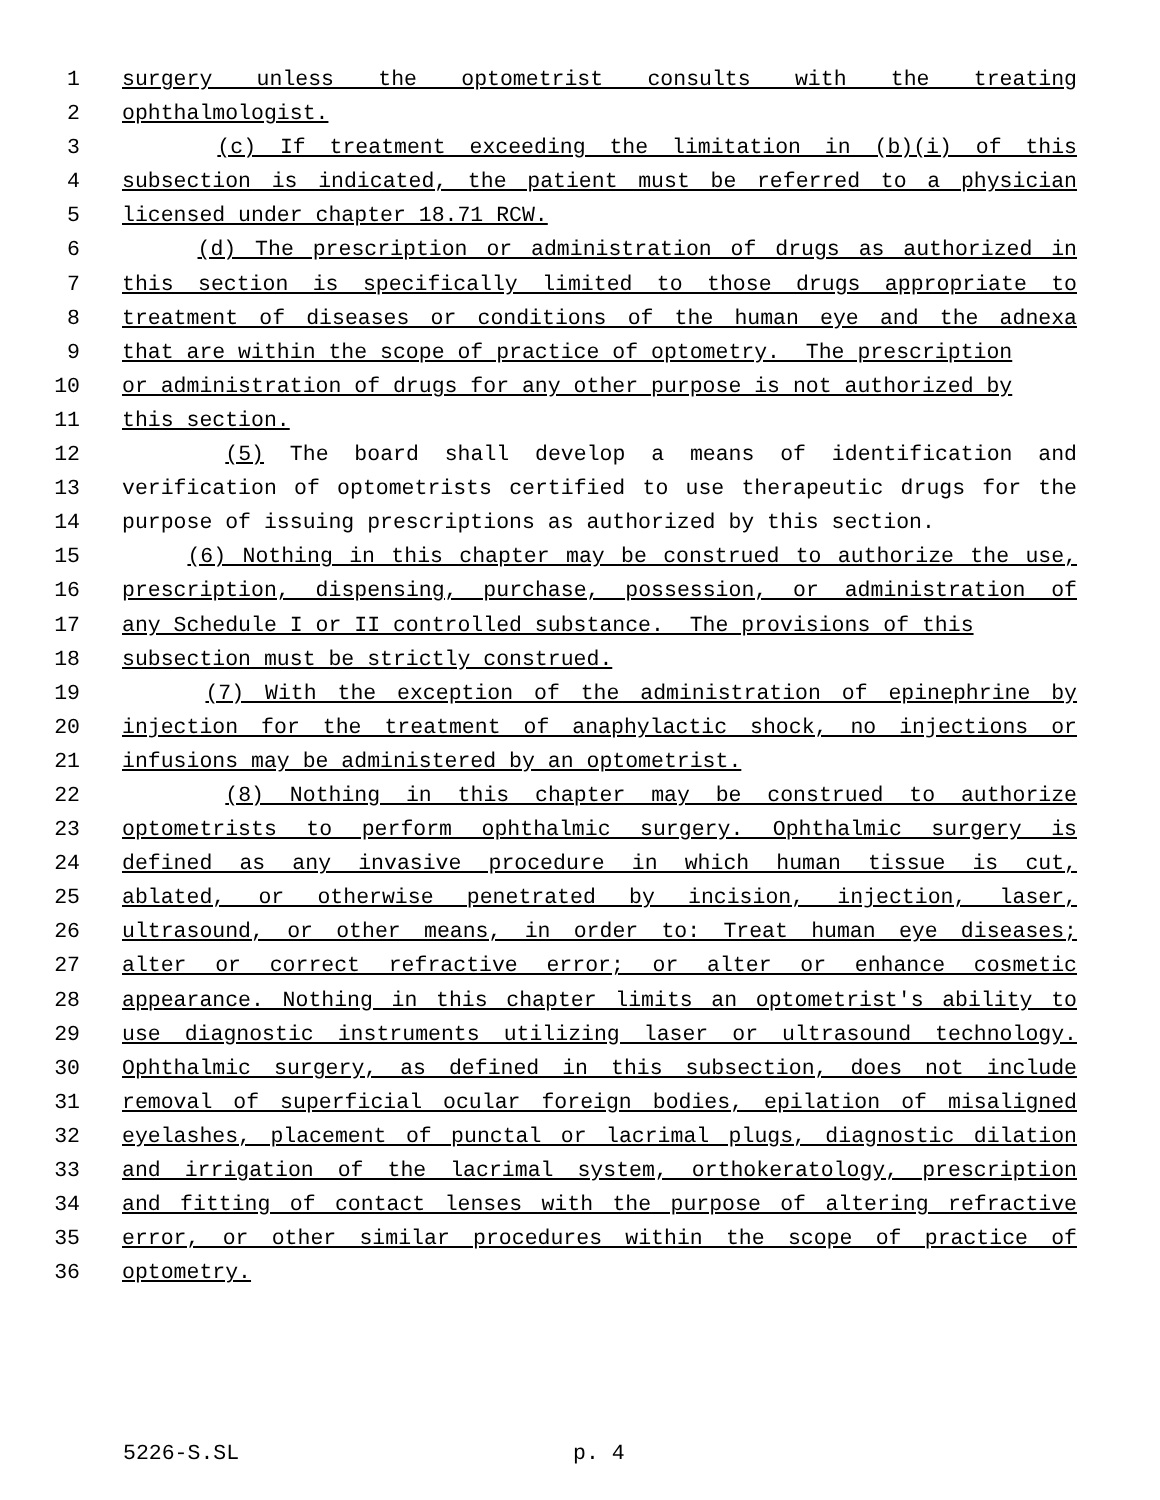1 surgery unless the optometrist consults with the treating
2 ophthalmologist.
3 (c) If treatment exceeding the limitation in (b)(i) of this
4 subsection is indicated, the patient must be referred to a physician
5 licensed under chapter 18.71 RCW.
6 (d) The prescription or administration of drugs as authorized in
7 this section is specifically limited to those drugs appropriate to
8 treatment of diseases or conditions of the human eye and the adnexa
9 that are within the scope of practice of optometry. The prescription
10 or administration of drugs for any other purpose is not authorized by
11 this section.
12 (5) The board shall develop a means of identification and
13 verification of optometrists certified to use therapeutic drugs for the
14 purpose of issuing prescriptions as authorized by this section.
15 (6) Nothing in this chapter may be construed to authorize the use,
16 prescription, dispensing, purchase, possession, or administration of
17 any Schedule I or II controlled substance. The provisions of this
18 subsection must be strictly construed.
19 (7) With the exception of the administration of epinephrine by
20 injection for the treatment of anaphylactic shock, no injections or
21 infusions may be administered by an optometrist.
22 (8) Nothing in this chapter may be construed to authorize
23 optometrists to perform ophthalmic surgery. Ophthalmic surgery is
24 defined as any invasive procedure in which human tissue is cut,
25 ablated, or otherwise penetrated by incision, injection, laser,
26 ultrasound, or other means, in order to: Treat human eye diseases;
27 alter or correct refractive error; or alter or enhance cosmetic
28 appearance. Nothing in this chapter limits an optometrist's ability to
29 use diagnostic instruments utilizing laser or ultrasound technology.
30 Ophthalmic surgery, as defined in this subsection, does not include
31 removal of superficial ocular foreign bodies, epilation of misaligned
32 eyelashes, placement of punctal or lacrimal plugs, diagnostic dilation
33 and irrigation of the lacrimal system, orthokeratology, prescription
34 and fitting of contact lenses with the purpose of altering refractive
35 error, or other similar procedures within the scope of practice of
36 optometry.
5226-S.SL p. 4